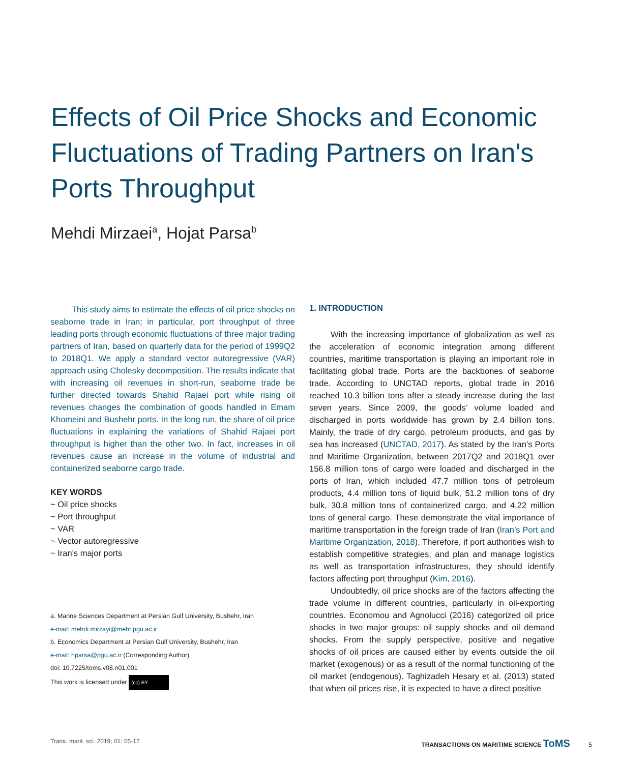Effects of Oil Price Shocks and Economic Fluctuations of Trading Partners on Iran's Ports Throughput
Mehdi Mirzaei<sup>a</sup>, Hojat Parsa<sup>b</sup>
This study aims to estimate the effects of oil price shocks on seaborne trade in Iran; in particular, port throughput of three leading ports through economic fluctuations of three major trading partners of Iran, based on quarterly data for the period of 1999Q2 to 2018Q1. We apply a standard vector autoregressive (VAR) approach using Cholesky decomposition. The results indicate that with increasing oil revenues in short-run, seaborne trade be further directed towards Shahid Rajaei port while rising oil revenues changes the combination of goods handled in Emam Khomeini and Bushehr ports. In the long run, the share of oil price fluctuations in explaining the variations of Shahid Rajaei port throughput is higher than the other two. In fact, increases in oil revenues cause an increase in the volume of industrial and containerized seaborne cargo trade.
KEY WORDS
~ Oil price shocks
~ Port throughput
~ VAR
~ Vector autoregressive
~ Iran's major ports
a. Marine Sciences Department at Persian Gulf University, Bushehr, Iran
e-mail: mehdi.mirzayi@mehr.pgu.ac.ir
b. Economics Department at Persian Gulf University, Bushehr, Iran
e-mail: hparsa@pgu.ac.ir (Corresponding Author)
doi: 10.7225/toms.v08.n01.001
This work is licensed under (cc) BY
1. INTRODUCTION
With the increasing importance of globalization as well as the acceleration of economic integration among different countries, maritime transportation is playing an important role in facilitating global trade. Ports are the backbones of seaborne trade. According to UNCTAD reports, global trade in 2016 reached 10.3 billion tons after a steady increase during the last seven years. Since 2009, the goods’ volume loaded and discharged in ports worldwide has grown by 2.4 billion tons. Mainly, the trade of dry cargo, petroleum products, and gas by sea has increased (UNCTAD, 2017). As stated by the Iran’s Ports and Maritime Organization, between 2017Q2 and 2018Q1 over 156.8 million tons of cargo were loaded and discharged in the ports of Iran, which included 47.7 million tons of petroleum products, 4.4 million tons of liquid bulk, 51.2 million tons of dry bulk, 30.8 million tons of containerized cargo, and 4.22 million tons of general cargo. These demonstrate the vital importance of maritime transportation in the foreign trade of Iran (Iran’s Port and Maritime Organization, 2018). Therefore, if port authorities wish to establish competitive strategies, and plan and manage logistics as well as transportation infrastructures, they should identify factors affecting port throughput (Kim, 2016).
Undoubtedly, oil price shocks are of the factors affecting the trade volume in different countries, particularly in oil-exporting countries. Economou and Agnolucci (2016) categorized oil price shocks in two major groups: oil supply shocks and oil demand shocks. From the supply perspective, positive and negative shocks of oil prices are caused either by events outside the oil market (exogenous) or as a result of the normal functioning of the oil market (endogenous). Taghizadeh Hesary et al. (2013) stated that when oil prices rise, it is expected to have a direct positive
Trans. marit. sci. 2019; 01: 05-17 TRANSACTIONS ON MARITIME SCIENCE ToMS 5